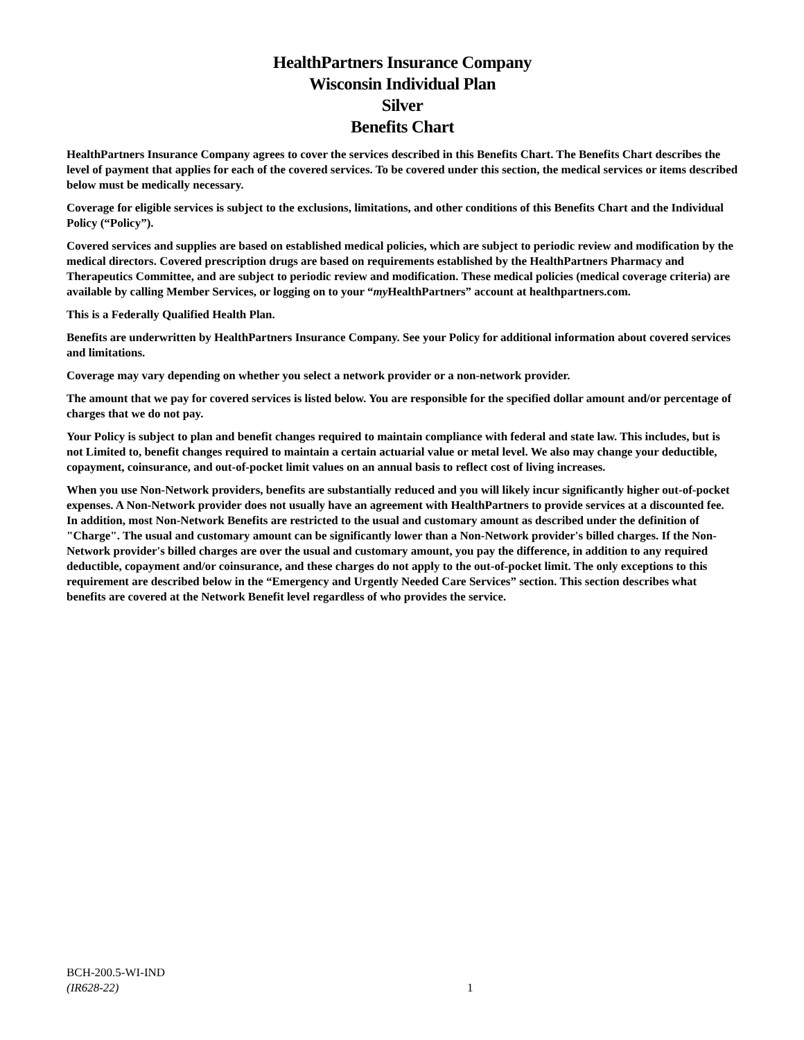HealthPartners Insurance Company
Wisconsin Individual Plan
Silver
Benefits Chart
HealthPartners Insurance Company agrees to cover the services described in this Benefits Chart. The Benefits Chart describes the level of payment that applies for each of the covered services. To be covered under this section, the medical services or items described below must be medically necessary.
Coverage for eligible services is subject to the exclusions, limitations, and other conditions of this Benefits Chart and the Individual Policy (“Policy”).
Covered services and supplies are based on established medical policies, which are subject to periodic review and modification by the medical directors. Covered prescription drugs are based on requirements established by the HealthPartners Pharmacy and Therapeutics Committee, and are subject to periodic review and modification. These medical policies (medical coverage criteria) are available by calling Member Services, or logging on to your “my HealthPartners” account at healthpartners.com.
This is a Federally Qualified Health Plan.
Benefits are underwritten by HealthPartners Insurance Company. See your Policy for additional information about covered services and limitations.
Coverage may vary depending on whether you select a network provider or a non-network provider.
The amount that we pay for covered services is listed below. You are responsible for the specified dollar amount and/or percentage of charges that we do not pay.
Your Policy is subject to plan and benefit changes required to maintain compliance with federal and state law. This includes, but is not Limited to, benefit changes required to maintain a certain actuarial value or metal level. We also may change your deductible, copayment, coinsurance, and out-of-pocket limit values on an annual basis to reflect cost of living increases.
When you use Non-Network providers, benefits are substantially reduced and you will likely incur significantly higher out-of-pocket expenses. A Non-Network provider does not usually have an agreement with HealthPartners to provide services at a discounted fee. In addition, most Non-Network Benefits are restricted to the usual and customary amount as described under the definition of "Charge". The usual and customary amount can be significantly lower than a Non-Network provider's billed charges. If the Non-Network provider's billed charges are over the usual and customary amount, you pay the difference, in addition to any required deductible, copayment and/or coinsurance, and these charges do not apply to the out-of-pocket limit. The only exceptions to this requirement are described below in the “Emergency and Urgently Needed Care Services” section. This section describes what benefits are covered at the Network Benefit level regardless of who provides the service.
BCH-200.5-WI-IND
(IR628-22)
1